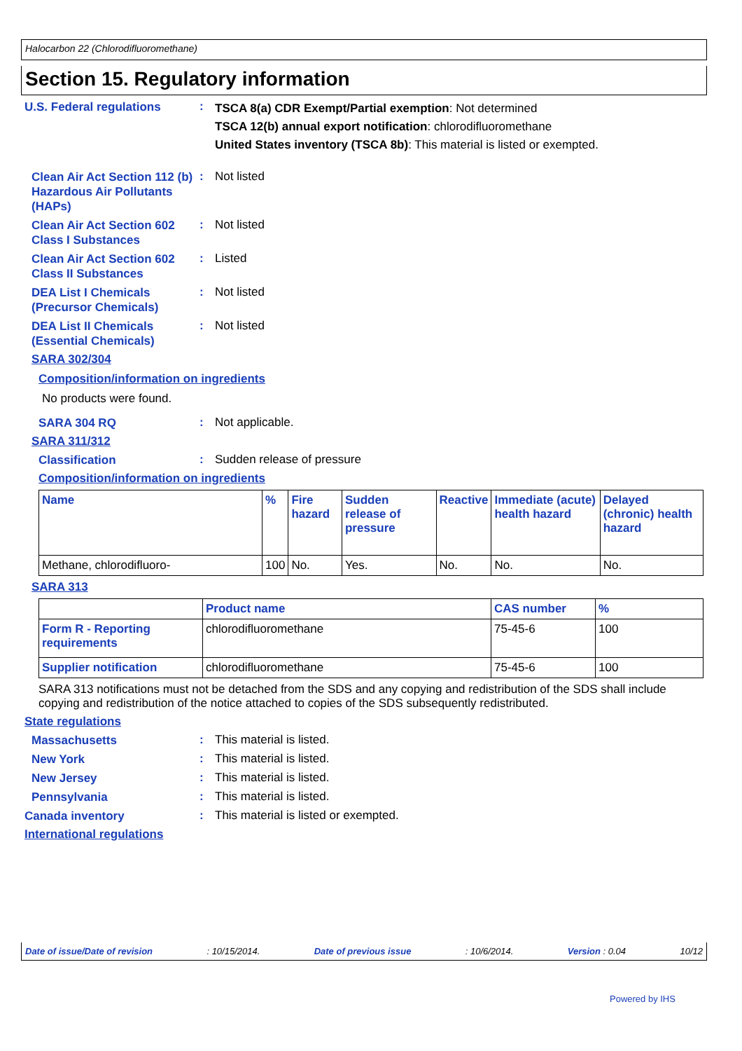Halocarbon 22 (Chlorodifluoromethane)
Section 15. Regulatory information
U.S. Federal regulations
:
TSCA 8(a) CDR Exempt/Partial exemption: Not determined
TSCA 12(b) annual export notification: chlorodifluoromethane
United States inventory (TSCA 8b): This material is listed or exempted.
Clean Air Act Section 112 (b) Hazardous Air Pollutants (HAPs)
: Not listed
Clean Air Act Section 602 Class I Substances
: Not listed
Clean Air Act Section 602 Class II Substances
: Listed
DEA List I Chemicals (Precursor Chemicals)
: Not listed
DEA List II Chemicals (Essential Chemicals)
: Not listed
SARA 302/304
Composition/information on ingredients
No products were found.
SARA 304 RQ
: Not applicable.
SARA 311/312
Classification
: Sudden release of pressure
Composition/information on ingredients
| Name | % | Fire hazard | Sudden release of pressure | Reactive | Immediate (acute) health hazard | Delayed (chronic) health hazard |
| --- | --- | --- | --- | --- | --- | --- |
| Methane, chlorodifluoro- | 100 | No. | Yes. | No. | No. | No. |
SARA 313
| | Product name | CAS number | % |
| --- | --- | --- | --- |
| Form R - Reporting requirements | chlorodifluoromethane | 75-45-6 | 100 |
| Supplier notification | chlorodifluoromethane | 75-45-6 | 100 |
SARA 313 notifications must not be detached from the SDS and any copying and redistribution of the SDS shall include copying and redistribution of the notice attached to copies of the SDS subsequently redistributed.
State regulations
Massachusetts
: This material is listed.
New York
: This material is listed.
New Jersey
: This material is listed.
Pennsylvania
: This material is listed.
Canada inventory
: This material is listed or exempted.
International regulations
Date of issue/Date of revision: 10/15/2014. Date of previous issue: 10/6/2014. Version : 0.04 10/12
Powered by IHS